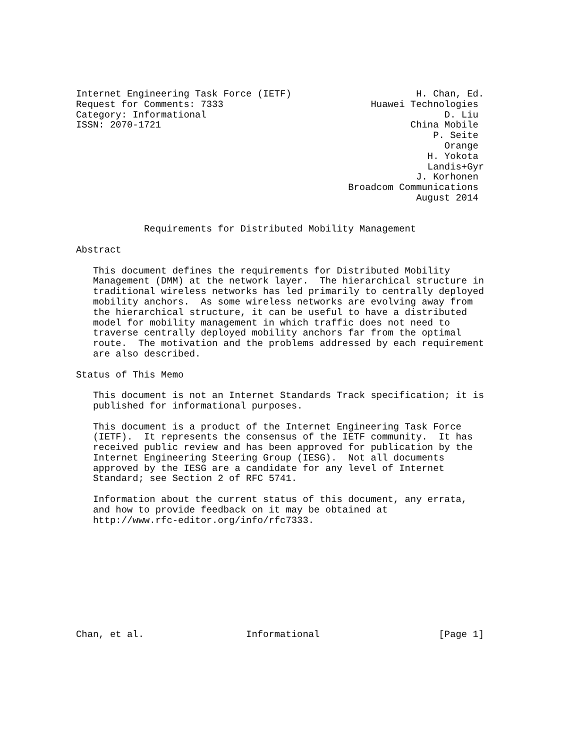Internet Engineering Task Force (IETF)                      H. Chan, Ed.
Request for Comments: 7333                          Huawei Technologies
Category: Informational                                          D. Liu
ISSN: 2070-1721                                            China Mobile
                                                               P. Seite
                                                                 Orange
                                                              H. Yokota
                                                              Landis+Gyr
                                                            J. Korhonen
                                                Broadcom Communications
                                                            August 2014


            Requirements for Distributed Mobility Management

Abstract

   This document defines the requirements for Distributed Mobility
   Management (DMM) at the network layer.  The hierarchical structure in
   traditional wireless networks has led primarily to centrally deployed
   mobility anchors.  As some wireless networks are evolving away from
   the hierarchical structure, it can be useful to have a distributed
   model for mobility management in which traffic does not need to
   traverse centrally deployed mobility anchors far from the optimal
   route.  The motivation and the problems addressed by each requirement
   are also described.

Status of This Memo

   This document is not an Internet Standards Track specification; it is
   published for informational purposes.

   This document is a product of the Internet Engineering Task Force
   (IETF).  It represents the consensus of the IETF community.  It has
   received public review and has been approved for publication by the
   Internet Engineering Steering Group (IESG).  Not all documents
   approved by the IESG are a candidate for any level of Internet
   Standard; see Section 2 of RFC 5741.

   Information about the current status of this document, any errata,
   and how to provide feedback on it may be obtained at
   http://www.rfc-editor.org/info/rfc7333.










Chan, et al.                  Informational                     [Page 1]